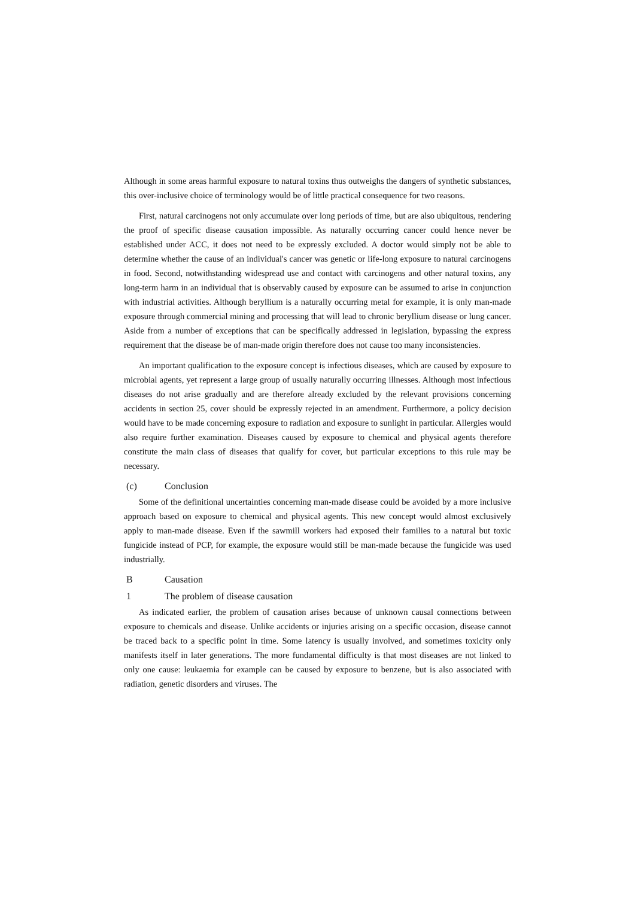Although in some areas harmful exposure to natural toxins thus outweighs the dangers of synthetic substances, this over-inclusive choice of terminology would be of little practical consequence for two reasons.
First, natural carcinogens not only accumulate over long periods of time, but are also ubiquitous, rendering the proof of specific disease causation impossible. As naturally occurring cancer could hence never be established under ACC, it does not need to be expressly excluded. A doctor would simply not be able to determine whether the cause of an individual's cancer was genetic or life-long exposure to natural carcinogens in food. Second, notwithstanding widespread use and contact with carcinogens and other natural toxins, any long-term harm in an individual that is observably caused by exposure can be assumed to arise in conjunction with industrial activities. Although beryllium is a naturally occurring metal for example, it is only man-made exposure through commercial mining and processing that will lead to chronic beryllium disease or lung cancer. Aside from a number of exceptions that can be specifically addressed in legislation, bypassing the express requirement that the disease be of man-made origin therefore does not cause too many inconsistencies.
An important qualification to the exposure concept is infectious diseases, which are caused by exposure to microbial agents, yet represent a large group of usually naturally occurring illnesses. Although most infectious diseases do not arise gradually and are therefore already excluded by the relevant provisions concerning accidents in section 25, cover should be expressly rejected in an amendment. Furthermore, a policy decision would have to be made concerning exposure to radiation and exposure to sunlight in particular. Allergies would also require further examination. Diseases caused by exposure to chemical and physical agents therefore constitute the main class of diseases that qualify for cover, but particular exceptions to this rule may be necessary.
(c) Conclusion
Some of the definitional uncertainties concerning man-made disease could be avoided by a more inclusive approach based on exposure to chemical and physical agents. This new concept would almost exclusively apply to man-made disease. Even if the sawmill workers had exposed their families to a natural but toxic fungicide instead of PCP, for example, the exposure would still be man-made because the fungicide was used industrially.
B Causation
1 The problem of disease causation
As indicated earlier, the problem of causation arises because of unknown causal connections between exposure to chemicals and disease. Unlike accidents or injuries arising on a specific occasion, disease cannot be traced back to a specific point in time. Some latency is usually involved, and sometimes toxicity only manifests itself in later generations. The more fundamental difficulty is that most diseases are not linked to only one cause: leukaemia for example can be caused by exposure to benzene, but is also associated with radiation, genetic disorders and viruses. The